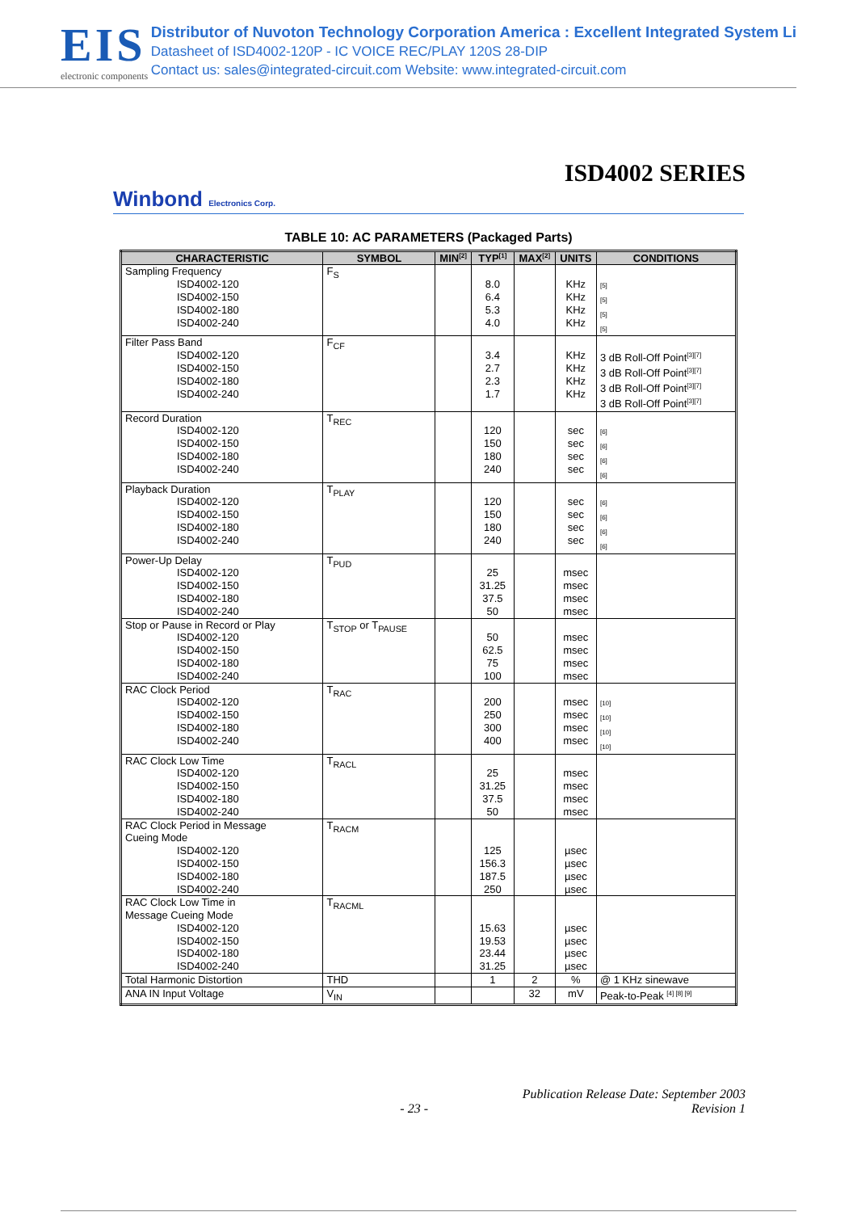EIS
electronic components
Distributor of Nuvoton Technology Corporation America : Excellent Integrated System Li
Datasheet of ISD4002-120P - IC VOICE REC/PLAY 120S 28-DIP
Contact us: sales@integrated-circuit.com Website: www.integrated-circuit.com
ISD4002 SERIES
Winbond Electronics Corp.
TABLE 10: AC PARAMETERS (Packaged Parts)
| CHARACTERISTIC | SYMBOL | MIN<sup>[2]</sup> | TYP<sup>[1]</sup> | MAX<sup>[2]</sup> | UNITS | CONDITIONS |
| --- | --- | --- | --- | --- | --- | --- |
| Sampling Frequency ISD4002-120 ISD4002-150 ISD4002-180 ISD4002-240 | F<sub>S</sub> | | 8.0 6.4 5.3 4.0 | | KHz KHz KHz KHz | [5] [5] [5] [5] |
| Filter Pass Band ISD4002-120 ISD4002-150 ISD4002-180 ISD4002-240 | F<sub>CF</sub> | | 3.4 2.7 2.3 1.7 | | KHz KHz KHz KHz | 3 dB Roll-Off Point<sup>[3][7]</sup> 3 dB Roll-Off Point<sup>[3][7]</sup> 3 dB Roll-Off Point<sup>[3][7]</sup> 3 dB Roll-Off Point<sup>[3][7]</sup> |
| Record Duration ISD4002-120 ISD4002-150 ISD4002-180 ISD4002-240 | T<sub>REC</sub> | | 120 150 180 240 | | sec sec sec sec | [6] [6] [6] [6] |
| Playback Duration ISD4002-120 ISD4002-150 ISD4002-180 ISD4002-240 | T<sub>PLAY</sub> | | 120 150 180 240 | | sec sec sec sec | [6] [6] [6] [6] |
| Power-Up Delay ISD4002-120 ISD4002-150 ISD4002-180 ISD4002-240 | T<sub>PUD</sub> | | 25 31.25 37.5 50 | | msec msec msec msec | |
| Stop or Pause in Record or Play ISD4002-120 ISD4002-150 ISD4002-180 ISD4002-240 | T<sub>STOP</sub> or T<sub>PAUSE</sub> | | 50 62.5 75 100 | | msec msec msec msec | |
| RAC Clock Period ISD4002-120 ISD4002-150 ISD4002-180 ISD4002-240 | T<sub>RAC</sub> | | 200 250 300 400 | | msec msec msec msec | [10] [10] [10] [10] |
| RAC Clock Low Time ISD4002-120 ISD4002-150 ISD4002-180 ISD4002-240 | T<sub>RACL</sub> | | 25 31.25 37.5 50 | | msec msec msec msec | |
| RAC Clock Period in Message Cueing Mode ISD4002-120 ISD4002-150 ISD4002-180 ISD4002-240 | T<sub>RACM</sub> | | 125 156.3 187.5 250 | | µsec µsec µsec µsec | |
| RAC Clock Low Time in Message Cueing Mode ISD4002-120 ISD4002-150 ISD4002-180 ISD4002-240 | T<sub>RACML</sub> | | 15.63 19.53 23.44 31.25 | | µsec µsec µsec µsec | |
| Total Harmonic Distortion | THD | | 1 | 2 | % | @ 1 KHz sinewave |
| ANA IN Input Voltage | V<sub>IN</sub> | | | 32 | mV | Peak-to-Peak <sup>[4] [8] [9]</sup> |
Publication Release Date: September 2003
- 23 - Revision 1